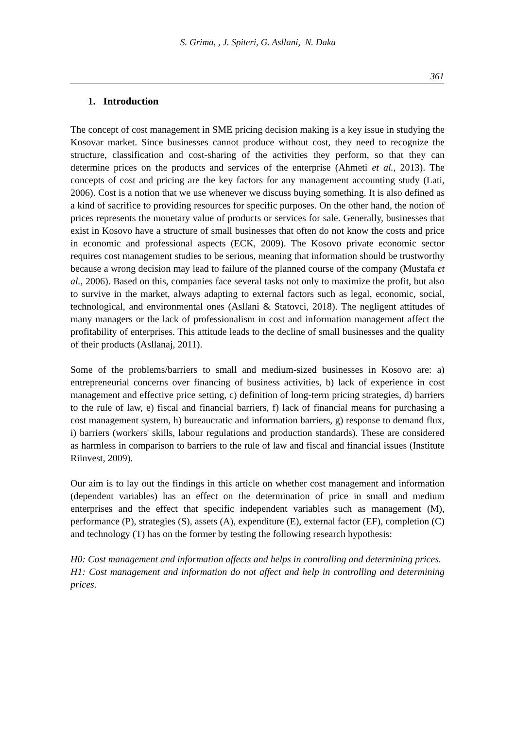S. Grima, , J. Spiteri, G. Asllani, N. Daka
361
1. Introduction
The concept of cost management in SME pricing decision making is a key issue in studying the Kosovar market. Since businesses cannot produce without cost, they need to recognize the structure, classification and cost-sharing of the activities they perform, so that they can determine prices on the products and services of the enterprise (Ahmeti et al., 2013). The concepts of cost and pricing are the key factors for any management accounting study (Lati, 2006). Cost is a notion that we use whenever we discuss buying something. It is also defined as a kind of sacrifice to providing resources for specific purposes. On the other hand, the notion of prices represents the monetary value of products or services for sale. Generally, businesses that exist in Kosovo have a structure of small businesses that often do not know the costs and price in economic and professional aspects (ECK, 2009). The Kosovo private economic sector requires cost management studies to be serious, meaning that information should be trustworthy because a wrong decision may lead to failure of the planned course of the company (Mustafa et al., 2006). Based on this, companies face several tasks not only to maximize the profit, but also to survive in the market, always adapting to external factors such as legal, economic, social, technological, and environmental ones (Asllani & Statovci, 2018). The negligent attitudes of many managers or the lack of professionalism in cost and information management affect the profitability of enterprises. This attitude leads to the decline of small businesses and the quality of their products (Asllanaj, 2011).
Some of the problems/barriers to small and medium-sized businesses in Kosovo are: a) entrepreneurial concerns over financing of business activities, b) lack of experience in cost management and effective price setting, c) definition of long-term pricing strategies, d) barriers to the rule of law, e) fiscal and financial barriers, f) lack of financial means for purchasing a cost management system, h) bureaucratic and information barriers, g) response to demand flux, i) barriers (workers' skills, labour regulations and production standards). These are considered as harmless in comparison to barriers to the rule of law and fiscal and financial issues (Institute Riinvest, 2009).
Our aim is to lay out the findings in this article on whether cost management and information (dependent variables) has an effect on the determination of price in small and medium enterprises and the effect that specific independent variables such as management (M), performance (P), strategies (S), assets (A), expenditure (E), external factor (EF), completion (C) and technology (T) has on the former by testing the following research hypothesis:
H0: Cost management and information affects and helps in controlling and determining prices.
H1: Cost management and information do not affect and help in controlling and determining prices.